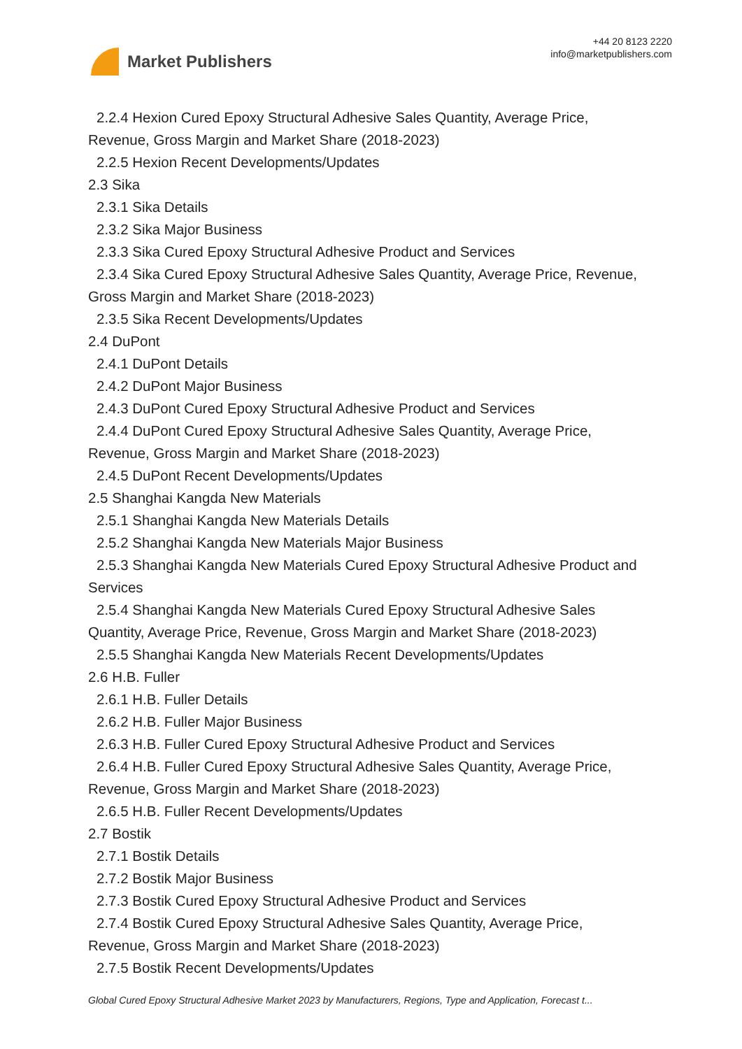Market Publishers
+44 20 8123 2220
info@marketpublishers.com
2.2.4 Hexion Cured Epoxy Structural Adhesive Sales Quantity, Average Price,
Revenue, Gross Margin and Market Share (2018-2023)
2.2.5 Hexion Recent Developments/Updates
2.3 Sika
2.3.1 Sika Details
2.3.2 Sika Major Business
2.3.3 Sika Cured Epoxy Structural Adhesive Product and Services
2.3.4 Sika Cured Epoxy Structural Adhesive Sales Quantity, Average Price, Revenue,
Gross Margin and Market Share (2018-2023)
2.3.5 Sika Recent Developments/Updates
2.4 DuPont
2.4.1 DuPont Details
2.4.2 DuPont Major Business
2.4.3 DuPont Cured Epoxy Structural Adhesive Product and Services
2.4.4 DuPont Cured Epoxy Structural Adhesive Sales Quantity, Average Price,
Revenue, Gross Margin and Market Share (2018-2023)
2.4.5 DuPont Recent Developments/Updates
2.5 Shanghai Kangda New Materials
2.5.1 Shanghai Kangda New Materials Details
2.5.2 Shanghai Kangda New Materials Major Business
2.5.3 Shanghai Kangda New Materials Cured Epoxy Structural Adhesive Product and
Services
2.5.4 Shanghai Kangda New Materials Cured Epoxy Structural Adhesive Sales
Quantity, Average Price, Revenue, Gross Margin and Market Share (2018-2023)
2.5.5 Shanghai Kangda New Materials Recent Developments/Updates
2.6 H.B. Fuller
2.6.1 H.B. Fuller Details
2.6.2 H.B. Fuller Major Business
2.6.3 H.B. Fuller Cured Epoxy Structural Adhesive Product and Services
2.6.4 H.B. Fuller Cured Epoxy Structural Adhesive Sales Quantity, Average Price,
Revenue, Gross Margin and Market Share (2018-2023)
2.6.5 H.B. Fuller Recent Developments/Updates
2.7 Bostik
2.7.1 Bostik Details
2.7.2 Bostik Major Business
2.7.3 Bostik Cured Epoxy Structural Adhesive Product and Services
2.7.4 Bostik Cured Epoxy Structural Adhesive Sales Quantity, Average Price,
Revenue, Gross Margin and Market Share (2018-2023)
2.7.5 Bostik Recent Developments/Updates
Global Cured Epoxy Structural Adhesive Market 2023 by Manufacturers, Regions, Type and Application, Forecast t...